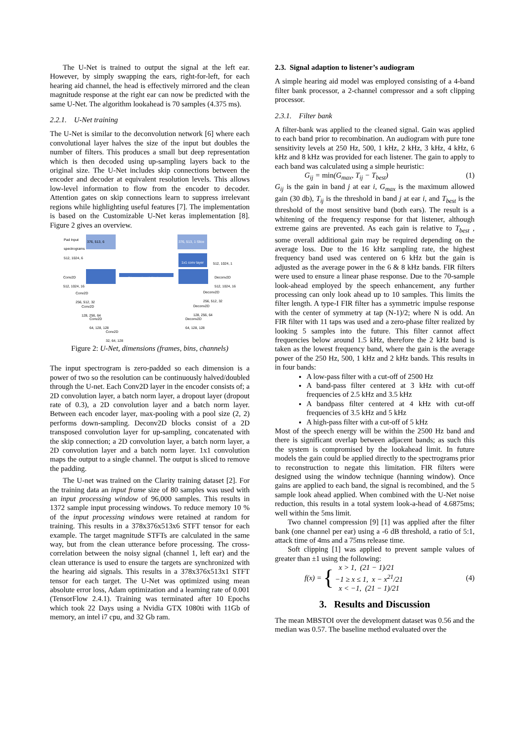The U-Net is trained to output the signal at the left ear. However, by simply swapping the ears, right-for-left, for each hearing aid channel, the head is effectively mirrored and the clean magnitude response at the right ear can now be predicted with the same U-Net. The algorithm lookahead is 70 samples (4.375 ms).
2.2.1. U-Net training
The U-Net is similar to the deconvolution network [6] where each convolutional layer halves the size of the input but doubles the number of filters. This produces a small but deep representation which is then decoded using up-sampling layers back to the original size. The U-Net includes skip connections between the encoder and decoder at equivalent resolution levels. This allows low-level information to flow from the encoder to decoder. Attention gates on skip connections learn to suppress irrelevant regions while highlighting useful features [7]. The implementation is based on the Customizable U-Net keras implementation [8]. Figure 2 gives an overview.
Pad Input
spectrograms
512, 1024, 6
376, 513, 6 376, 513, 1 Slice
1x1 conv layer 512, 1024, 1
Conv2D
512, 1024, 16
Deconv2D
512, 1024, 16
Conv2D
256, 512, 32
Deconv2D
256, 512, 32
Conv2D
128, 256, 64
Deconv2D
128, 256, 64
Conv2D
64, 128, 128
Deconv2D
64, 128, 128
Conv2D
32, 64, 128
Skip connection with Attention
Figure 2: U-Net, dimensions (frames, bins, channels)
The input spectrogram is zero-padded so each dimension is a power of two so the resolution can be continuously halved/doubled through the U-net. Each Conv2D layer in the encoder consists of; a 2D convolution layer, a batch norm layer, a dropout layer (dropout rate of 0.3), a 2D convolution layer and a batch norm layer. Between each encoder layer, max-pooling with a pool size (2, 2) performs down-sampling. Deconv2D blocks consist of a 2D transposed convolution layer for up-sampling, concatenated with the skip connection; a 2D convolution layer, a batch norm layer, a 2D convolution layer and a batch norm layer. 1x1 convolution maps the output to a single channel. The output is sliced to remove the padding.
The U-net was trained on the Clarity training dataset [2]. For the training data an input frame size of 80 samples was used with an input processing window of 96,000 samples. This results in 1372 sample input processing windows. To reduce memory 10 % of the input processing windows were retained at random for training. This results in a 378x376x513x6 STFT tensor for each example. The target magnitude STFTs are calculated in the same way, but from the clean utterance before processing. The cross-correlation between the noisy signal (channel 1, left ear) and the clean utterance is used to ensure the targets are synchronized with the hearing aid signals. This results in a 378x376x513x1 STFT tensor for each target. The U-Net was optimized using mean absolute error loss, Adam optimization and a learning rate of 0.001 (TensorFlow 2.4.1). Training was terminated after 10 Epochs which took 22 Days using a Nvidia GTX 1080ti with 11Gb of memory, an intel i7 cpu, and 32 Gb ram.
2.3. Signal adaption to listener’s audiogram
A simple hearing aid model was employed consisting of a 4-band filter bank processor, a 2-channel compressor and a soft clipping processor.
2.3.1. Filter bank
A filter-bank was applied to the cleaned signal. Gain was applied to each band prior to recombination. An audiogram with pure tone sensitivity levels at 250 Hz, 500, 1 kHz, 2 kHz, 3 kHz, 4 kHz, 6 kHz and 8 kHz was provided for each listener. The gain to apply to each band was calculated using a simple heuristic:
G<sub>ij</sub> = min(G<sub>max</sub>, T<sub>ij</sub> − T<sub>best</sub>) (1)
G<sub>ij</sub> is the gain in band j at ear i, G<sub>max</sub> is the maximum allowed gain (30 db), T<sub>ij</sub> is the threshold in band j at ear i, and T<sub>best</sub> is the threshold of the most sensitive band (both ears). The result is a whitening of the frequency response for that listener, although extreme gains are prevented. As each gain is relative to T<sub>best</sub> , some overall additional gain may be required depending on the average loss. Due to the 16 kHz sampling rate, the highest frequency band used was centered on 6 kHz but the gain is adjusted as the average power in the 6 & 8 kHz bands. FIR filters were used to ensure a linear phase response. Due to the 70-sample look-ahead employed by the speech enhancement, any further processing can only look ahead up to 10 samples. This limits the filter length. A type-I FIR filter has a symmetric impulse response with the center of symmetry at tap (N-1)/2; where N is odd. An FIR filter with 11 taps was used and a zero-phase filter realized by looking 5 samples into the future. This filter cannot affect frequencies below around 1.5 kHz, therefore the 2 kHz band is taken as the lowest frequency band, where the gain is the average power of the 250 Hz, 500, 1 kHz and 2 kHz bands. This results in in four bands:
A low-pass filter with a cut-off of 2500 Hz
A band-pass filter centered at 3 kHz with cut-off frequencies of 2.5 kHz and 3.5 kHz
A bandpass filter centered at 4 kHz with cut-off frequencies of 3.5 kHz and 5 kHz
A high-pass filter with a cut-off of 5 kHz
Most of the speech energy will be within the 2500 Hz band and there is significant overlap between adjacent bands; as such this the system is compromised by the lookahead limit. In future models the gain could be applied directly to the spectrograms prior to reconstruction to negate this limitation. FIR filters were designed using the window technique (hanning window). Once gains are applied to each band, the signal is recombined, and the 5 sample look ahead applied. When combined with the U-Net noise reduction, this results in a total system look-a-head of 4.6875ms; well within the 5ms limit.
Two channel compression [9] [1] was applied after the filter bank (one channel per ear) using a -6 dB threshold, a ratio of 5:1, attack time of 4ms and a 75ms release time.
Soft clipping [1] was applied to prevent sample values of greater than ±1 using the following:
f(x) = { x > 1, (21 − 1)/21
−1 ≥ x ≤ 1, x − x<sup>21</sup>/21
x < −1, (21 − 1)/21 (4)
3. Results and Discussion
The mean MBSTOI over the development dataset was 0.56 and the median was 0.57. The baseline method evaluated over the